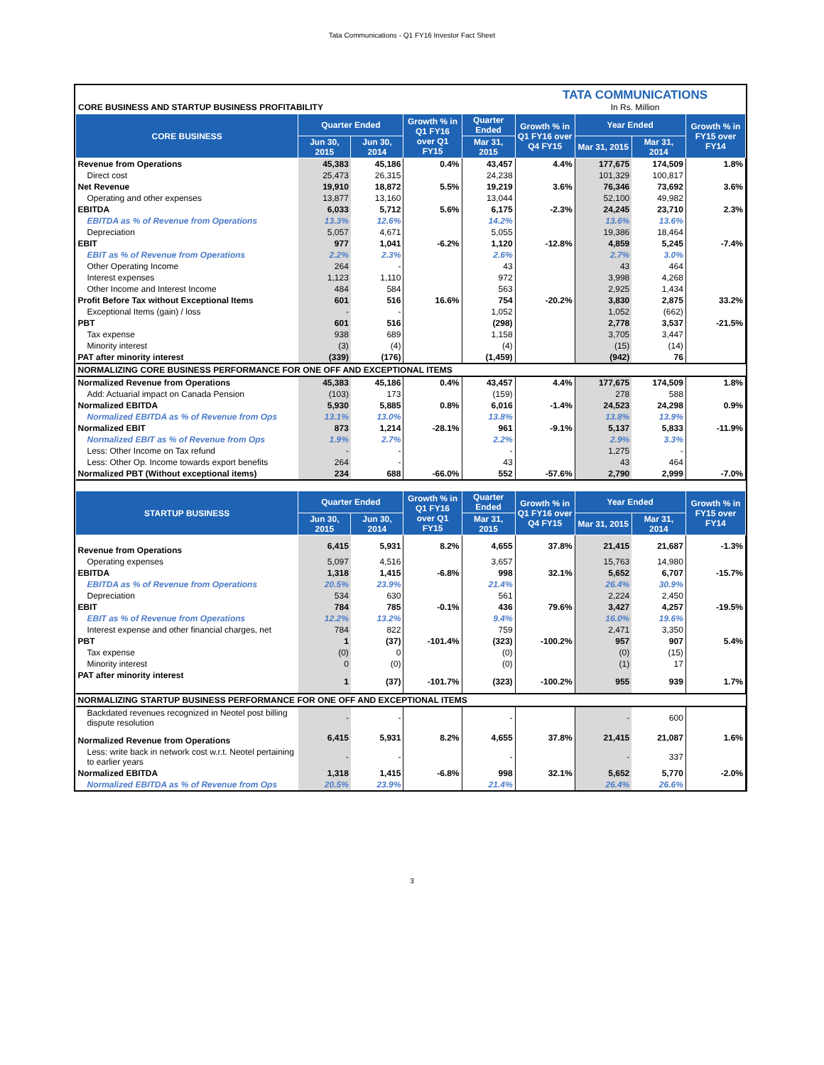Tata Communications - Q1 FY16 Investor Fact Sheet
CORE BUSINESS AND STARTUP BUSINESS PROFITABILITY
TATA COMMUNICATIONS
In Rs. Million
| CORE BUSINESS | Quarter Ended | | Growth % in Q1 FY16 over Q1 FY15 | Quarter Ended | Growth % in Q1 FY16 over Q4 FY15 | Year Ended | | Growth % in FY15 over FY14 |
| --- | --- | --- | --- | --- | --- | --- | --- | --- |
| | Jun 30, 2015 | Jun 30, 2014 | | Mar 31, 2015 | | Mar 31, 2015 | Mar 31, 2014 | |
| Revenue from Operations | 45,383 | 45,186 | 0.4% | 43,457 | 4.4% | 177,675 | 174,509 | 1.8% |
| Direct cost | 25,473 | 26,315 | | 24,238 | | 101,329 | 100,817 | |
| Net Revenue | 19,910 | 18,872 | 5.5% | 19,219 | 3.6% | 76,346 | 73,692 | 3.6% |
| Operating and other expenses | 13,877 | 13,160 | | 13,044 | | 52,100 | 49,982 | |
| EBITDA | 6,033 | 5,712 | 5.6% | 6,175 | -2.3% | 24,245 | 23,710 | 2.3% |
| EBITDA as % of Revenue from Operations | 13.3% | 12.6% | | 14.2% | | 13.6% | 13.6% | |
| Depreciation | 5,057 | 4,671 | | 5,055 | | 19,386 | 18,464 | |
| EBIT | 977 | 1,041 | -6.2% | 1,120 | -12.8% | 4,859 | 5,245 | -7.4% |
| EBIT as % of Revenue from Operations | 2.2% | 2.3% | | 2.6% | | 2.7% | 3.0% | |
| Other Operating Income | 264 | - | | 43 | | 43 | 464 | |
| Interest expenses | 1,123 | 1,110 | | 972 | | 3,998 | 4,268 | |
| Other Income and Interest Income | 484 | 584 | | 563 | | 2,925 | 1,434 | |
| Profit Before Tax without Exceptional Items | 601 | 516 | 16.6% | 754 | -20.2% | 3,830 | 2,875 | 33.2% |
| Exceptional Items (gain) / loss | - | - | | 1,052 | | 1,052 | (662) | |
| PBT | 601 | 516 | | (298) | | 2,778 | 3,537 | -21.5% |
| Tax expense | 938 | 689 | | 1,158 | | 3,705 | 3,447 | |
| Minority interest | (3) | (4) | | (4) | | (15) | (14) | |
| PAT after minority interest | (339) | (176) | | (1,459) | | (942) | 76 | |
| NORMALIZING CORE BUSINESS PERFORMANCE FOR ONE OFF AND EXCEPTIONAL ITEMS | | | | | | | | |
| Normalized Revenue from Operations | 45,383 | 45,186 | 0.4% | 43,457 | 4.4% | 177,675 | 174,509 | 1.8% |
| Add: Actuarial impact on Canada Pension | (103) | 173 | | (159) | | 278 | 588 | |
| Normalized EBITDA | 5,930 | 5,885 | 0.8% | 6,016 | -1.4% | 24,523 | 24,298 | 0.9% |
| Normalized EBITDA as % of Revenue from Ops | 13.1% | 13.0% | | 13.8% | | 13.8% | 13.9% | |
| Normalized EBIT | 873 | 1,214 | -28.1% | 961 | -9.1% | 5,137 | 5,833 | -11.9% |
| Normalized EBIT as % of Revenue from Ops | 1.9% | 2.7% | | 2.2% | | 2.9% | 3.3% | |
| Less: Other Income on Tax refund | - | - | | - | | 1,275 | - | |
| Less: Other Op. Income towards export benefits | 264 | - | | 43 | | 43 | 464 | |
| Normalized PBT (Without exceptional items) | 234 | 688 | -66.0% | 552 | -57.6% | 2,790 | 2,999 | -7.0% |
| STARTUP BUSINESS | Quarter Ended | | Growth % in Q1 FY16 over Q1 FY15 | Quarter Ended | Growth % in Q1 FY16 over Q4 FY15 | Year Ended | | Growth % in FY15 over FY14 |
| | Jun 30, 2015 | Jun 30, 2014 | | Mar 31, 2015 | | Mar 31, 2015 | Mar 31, 2014 | |
| Revenue from Operations | 6,415 | 5,931 | 8.2% | 4,655 | 37.8% | 21,415 | 21,687 | -1.3% |
| Operating expenses | 5,097 | 4,516 | | 3,657 | | 15,763 | 14,980 | |
| EBITDA | 1,318 | 1,415 | -6.8% | 998 | 32.1% | 5,652 | 6,707 | -15.7% |
| EBITDA as % of Revenue from Operations | 20.5% | 23.9% | | 21.4% | | 26.4% | 30.9% | |
| Depreciation | 534 | 630 | | 561 | | 2,224 | 2,450 | |
| EBIT | 784 | 785 | -0.1% | 436 | 79.6% | 3,427 | 4,257 | -19.5% |
| EBIT as % of Revenue from Operations | 12.2% | 13.2% | | 9.4% | | 16.0% | 19.6% | |
| Interest expense and other financial charges, net | 784 | 822 | | 759 | | 2,471 | 3,350 | |
| PBT | 1 | (37) | -101.4% | (323) | -100.2% | 957 | 907 | 5.4% |
| Tax expense | (0) | 0 | | (0) | | (0) | (15) | |
| Minority interest | 0 | (0) | | (0) | | (1) | 17 | |
| PAT after minority interest | 1 | (37) | -101.7% | (323) | -100.2% | 955 | 939 | 1.7% |
| NORMALIZING STARTUP BUSINESS PERFORMANCE FOR ONE OFF AND EXCEPTIONAL ITEMS | | | | | | | | |
| Backdated revenues recognized in Neotel post billing dispute resolution | - | - | | - | | - | 600 | |
| Normalized Revenue from Operations | 6,415 | 5,931 | 8.2% | 4,655 | 37.8% | 21,415 | 21,087 | 1.6% |
| Less: write back in network cost w.r.t. Neotel pertaining to earlier years | - | - | | - | | - | 337 | |
| Normalized EBITDA | 1,318 | 1,415 | -6.8% | 998 | 32.1% | 5,652 | 5,770 | -2.0% |
| Normalized EBITDA as % of Revenue from Ops | 20.5% | 23.9% | | 21.4% | | 26.4% | 26.6% | |
3